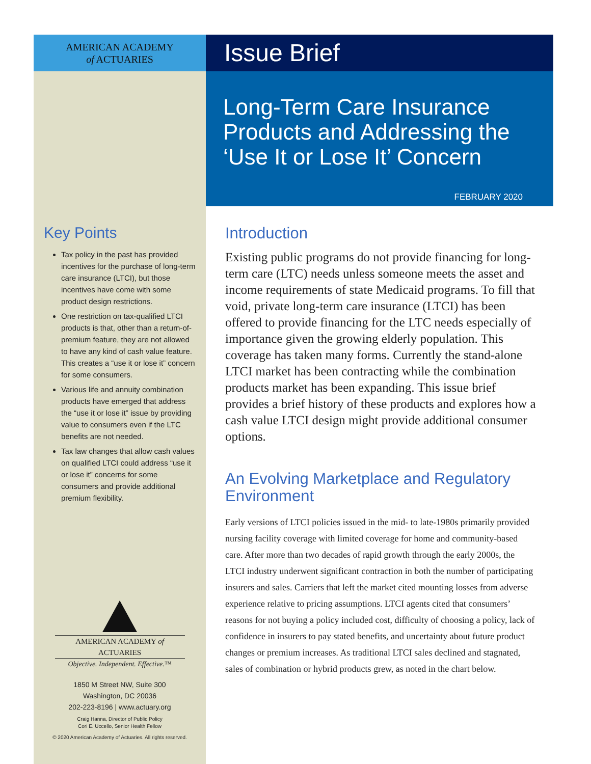AMERICAN ACADEMY
of ACTUARIES
Key Points
Tax policy in the past has provided incentives for the purchase of long-term care insurance (LTCI), but those incentives have come with some product design restrictions.
One restriction on tax-qualified LTCI products is that, other than a return-of-premium feature, they are not allowed to have any kind of cash value feature. This creates a “use it or lose it” concern for some consumers.
Various life and annuity combination products have emerged that address the “use it or lose it” issue by providing value to consumers even if the LTC benefits are not needed.
Tax law changes that allow cash values on qualified LTCI could address “use it or lose it” concerns for some consumers and provide additional premium flexibility.
AMERICAN ACADEMY of ACTUARIES
Objective. Independent. Effective.™
1850 M Street NW, Suite 300
Washington, DC 20036
202-223-8196 | www.actuary.org
Craig Hanna, Director of Public Policy
Cori E. Uccello, Senior Health Fellow
© 2020 American Academy of Actuaries. All rights reserved.
Issue Brief
Long-Term Care Insurance Products and Addressing the ‘Use It or Lose It’ Concern
FEBRUARY 2020
Introduction
Existing public programs do not provide financing for long-term care (LTC) needs unless someone meets the asset and income requirements of state Medicaid programs. To fill that void, private long-term care insurance (LTCI) has been offered to provide financing for the LTC needs especially of importance given the growing elderly population. This coverage has taken many forms. Currently the stand-alone LTCI market has been contracting while the combination products market has been expanding. This issue brief provides a brief history of these products and explores how a cash value LTCI design might provide additional consumer options.
An Evolving Marketplace and Regulatory Environment
Early versions of LTCI policies issued in the mid- to late-1980s primarily provided nursing facility coverage with limited coverage for home and community-based care. After more than two decades of rapid growth through the early 2000s, the LTCI industry underwent significant contraction in both the number of participating insurers and sales. Carriers that left the market cited mounting losses from adverse experience relative to pricing assumptions. LTCI agents cited that consumers’ reasons for not buying a policy included cost, difficulty of choosing a policy, lack of confidence in insurers to pay stated benefits, and uncertainty about future product changes or premium increases. As traditional LTCI sales declined and stagnated, sales of combination or hybrid products grew, as noted in the chart below.